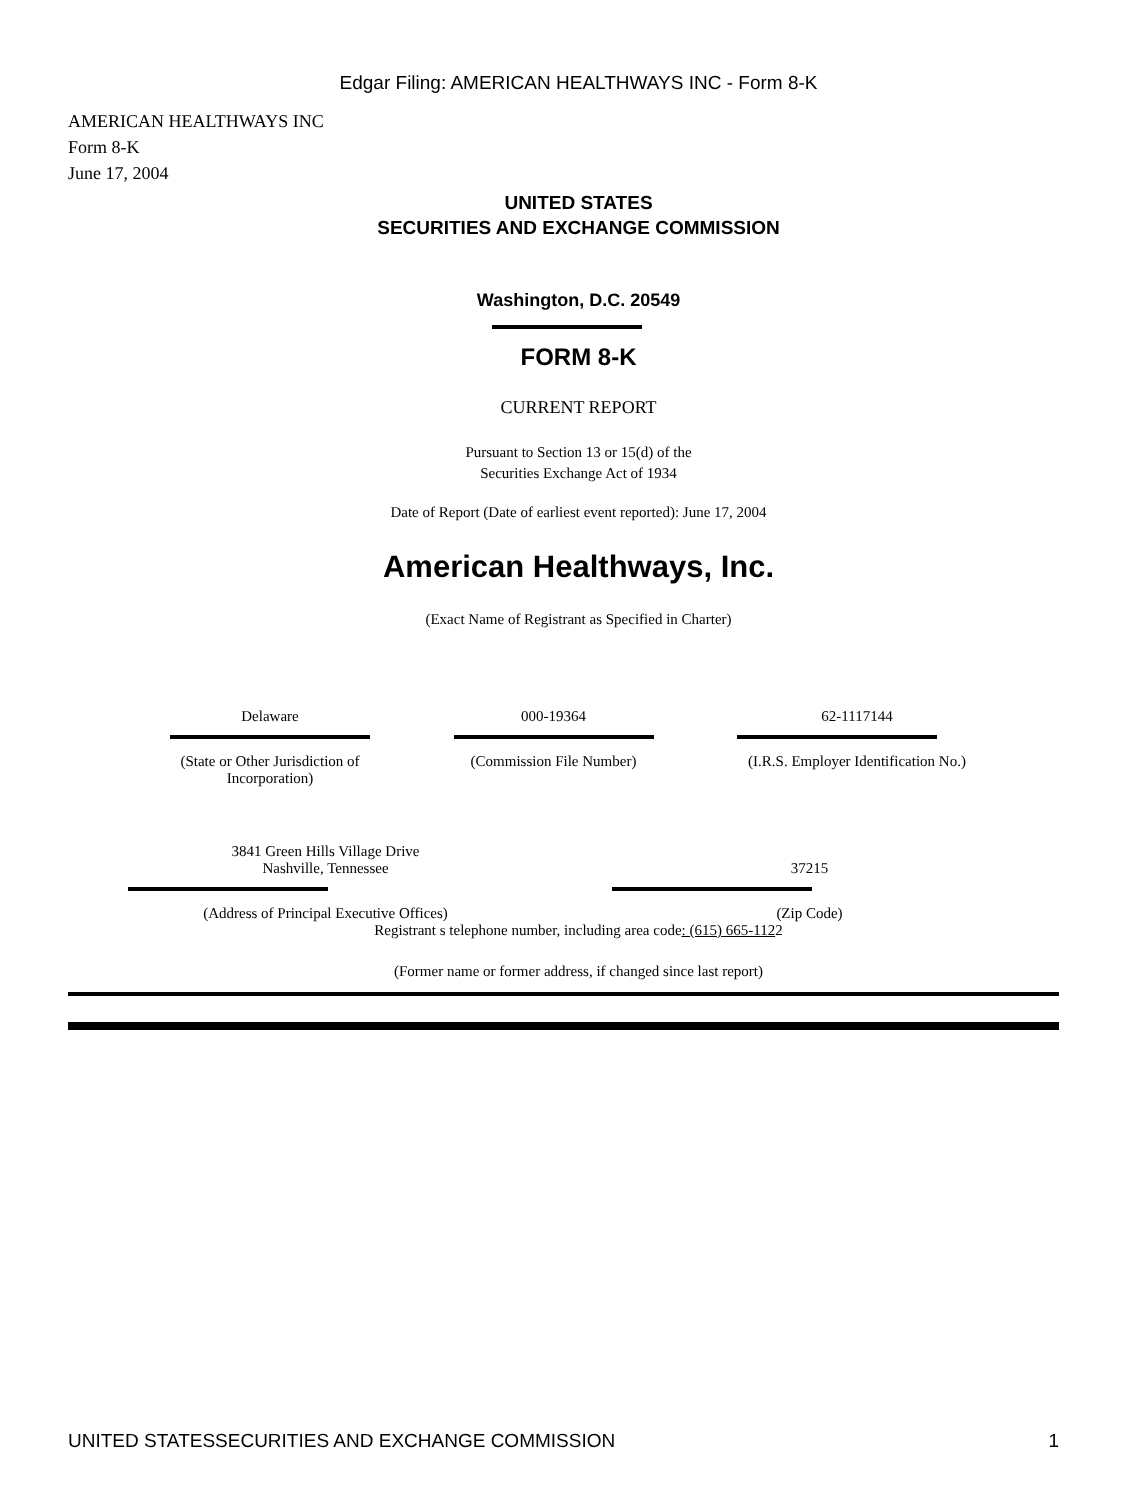Edgar Filing: AMERICAN HEALTHWAYS INC - Form 8-K
AMERICAN HEALTHWAYS INC
Form 8-K
June 17, 2004
UNITED STATES
SECURITIES AND EXCHANGE COMMISSION
Washington, D.C. 20549
FORM 8-K
CURRENT REPORT
Pursuant to Section 13 or 15(d) of the
Securities Exchange Act of 1934
Date of Report (Date of earliest event reported): June 17, 2004
American Healthways, Inc.
(Exact Name of Registrant as Specified in Charter)
Delaware
(State or Other Jurisdiction of Incorporation)
000-19364
(Commission File Number)
62-1117144
(I.R.S. Employer Identification No.)
3841 Green Hills Village Drive
Nashville, Tennessee
(Address of Principal Executive Offices)
37215
(Zip Code)
Registrant s telephone number, including area code: (615) 665-1122
(Former name or former address, if changed since last report)
UNITED STATESSECURITIES AND EXCHANGE COMMISSION 1